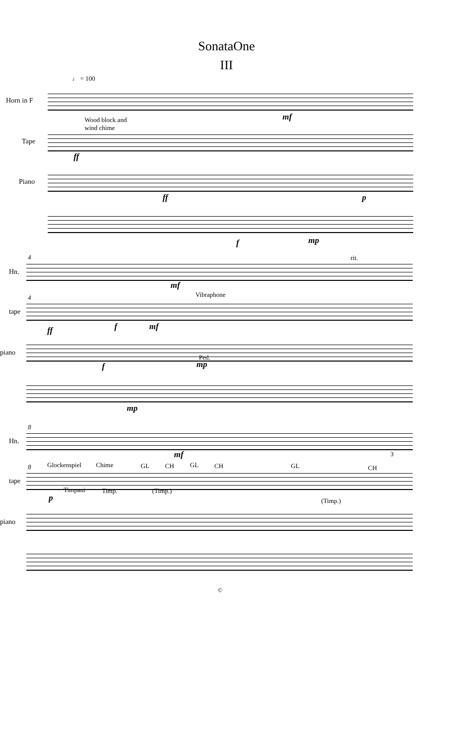SonataOne
III
♩ = 100
Horn in F
Tape
Piano
Wood block and
wind chime
mf
ff
ff p
f mp
Hn.
tape
piano
4
4
rit.
Vibraphone
mf
ff f mf
f
Ped.
mp
mp
Hn.
tape
piano
8
8
mf 3
Glockenspiel Chime GL CH GL CH GL CH
p
Timpani Timp. (Timp.)
(Timp.)
©